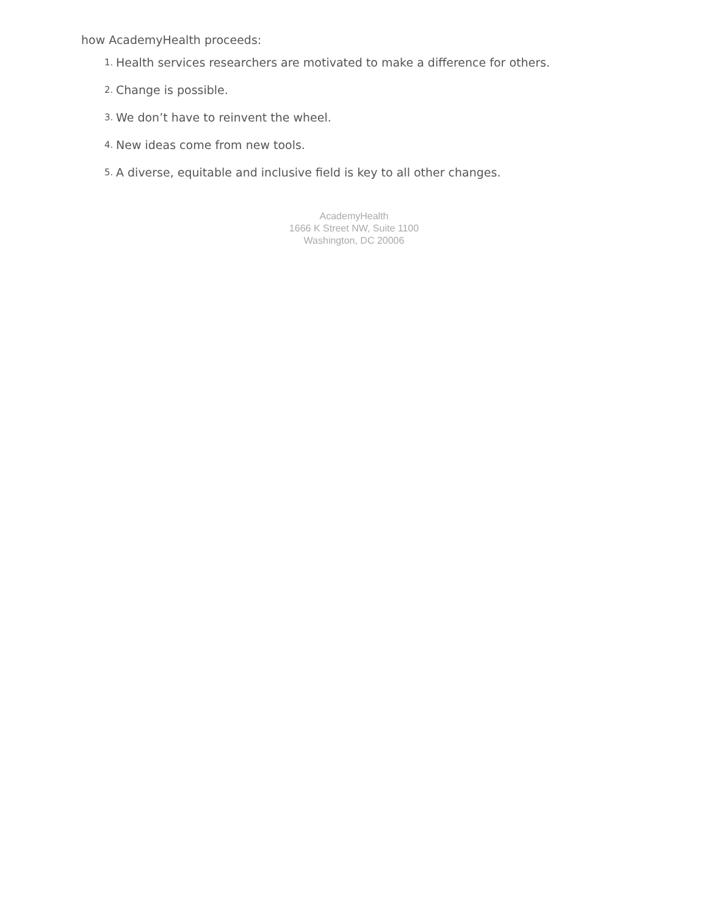how AcademyHealth proceeds:
1. Health services researchers are motivated to make a difference for others.
2. Change is possible.
3. We don’t have to reinvent the wheel.
4. New ideas come from new tools.
5. A diverse, equitable and inclusive field is key to all other changes.
AcademyHealth
1666 K Street NW, Suite 1100
Washington, DC 20006